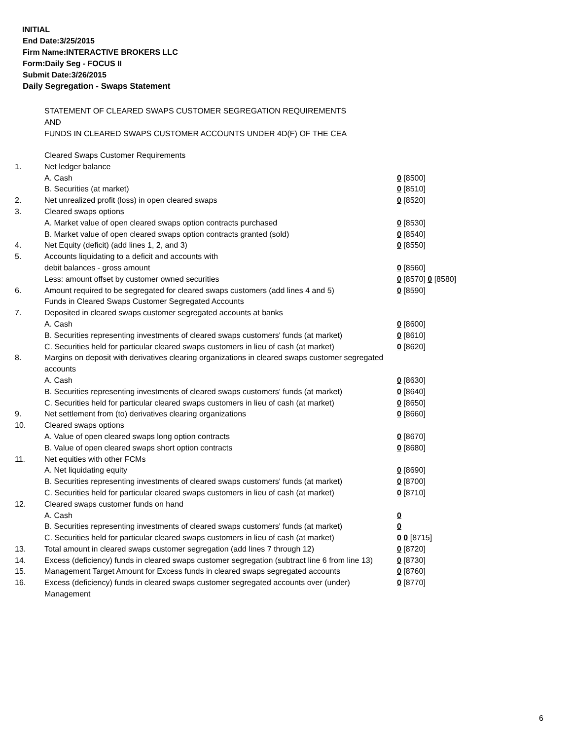INITIAL
End Date:3/25/2015
Firm Name:INTERACTIVE BROKERS LLC
Form:Daily Seg - FOCUS II
Submit Date:3/26/2015
Daily Segregation - Swaps Statement
STATEMENT OF CLEARED SWAPS CUSTOMER SEGREGATION REQUIREMENTS
AND
FUNDS IN CLEARED SWAPS CUSTOMER ACCOUNTS UNDER 4D(F) OF THE CEA
| | Cleared Swaps Customer Requirements | |
| 1. | Net ledger balance | |
| | A. Cash | 0 [8500] |
| | B. Securities (at market) | 0 [8510] |
| 2. | Net unrealized profit (loss) in open cleared swaps | 0 [8520] |
| 3. | Cleared swaps options | |
| | A. Market value of open cleared swaps option contracts purchased | 0 [8530] |
| | B. Market value of open cleared swaps option contracts granted (sold) | 0 [8540] |
| 4. | Net Equity (deficit) (add lines 1, 2, and 3) | 0 [8550] |
| 5. | Accounts liquidating to a deficit and accounts with | |
| | debit balances - gross amount | 0 [8560] |
| | Less: amount offset by customer owned securities | 0 [8570] 0 [8580] |
| 6. | Amount required to be segregated for cleared swaps customers (add lines 4 and 5) | 0 [8590] |
| | Funds in Cleared Swaps Customer Segregated Accounts | |
| 7. | Deposited in cleared swaps customer segregated accounts at banks | |
| | A. Cash | 0 [8600] |
| | B. Securities representing investments of cleared swaps customers' funds (at market) | 0 [8610] |
| | C. Securities held for particular cleared swaps customers in lieu of cash (at market) | 0 [8620] |
| 8. | Margins on deposit with derivatives clearing organizations in cleared swaps customer segregated accounts | |
| | A. Cash | 0 [8630] |
| | B. Securities representing investments of cleared swaps customers' funds (at market) | 0 [8640] |
| | C. Securities held for particular cleared swaps customers in lieu of cash (at market) | 0 [8650] |
| 9. | Net settlement from (to) derivatives clearing organizations | 0 [8660] |
| 10. | Cleared swaps options | |
| | A. Value of open cleared swaps long option contracts | 0 [8670] |
| | B. Value of open cleared swaps short option contracts | 0 [8680] |
| 11. | Net equities with other FCMs | |
| | A. Net liquidating equity | 0 [8690] |
| | B. Securities representing investments of cleared swaps customers' funds (at market) | 0 [8700] |
| | C. Securities held for particular cleared swaps customers in lieu of cash (at market) | 0 [8710] |
| 12. | Cleared swaps customer funds on hand | |
| | A. Cash | 0 |
| | B. Securities representing investments of cleared swaps customers' funds (at market) | 0 |
| | C. Securities held for particular cleared swaps customers in lieu of cash (at market) | 0 0 [8715] |
| 13. | Total amount in cleared swaps customer segregation (add lines 7 through 12) | 0 [8720] |
| 14. | Excess (deficiency) funds in cleared swaps customer segregation (subtract line 6 from line 13) | 0 [8730] |
| 15. | Management Target Amount for Excess funds in cleared swaps segregated accounts | 0 [8760] |
| 16. | Excess (deficiency) funds in cleared swaps customer segregated accounts over (under) Management | 0 [8770] |
6